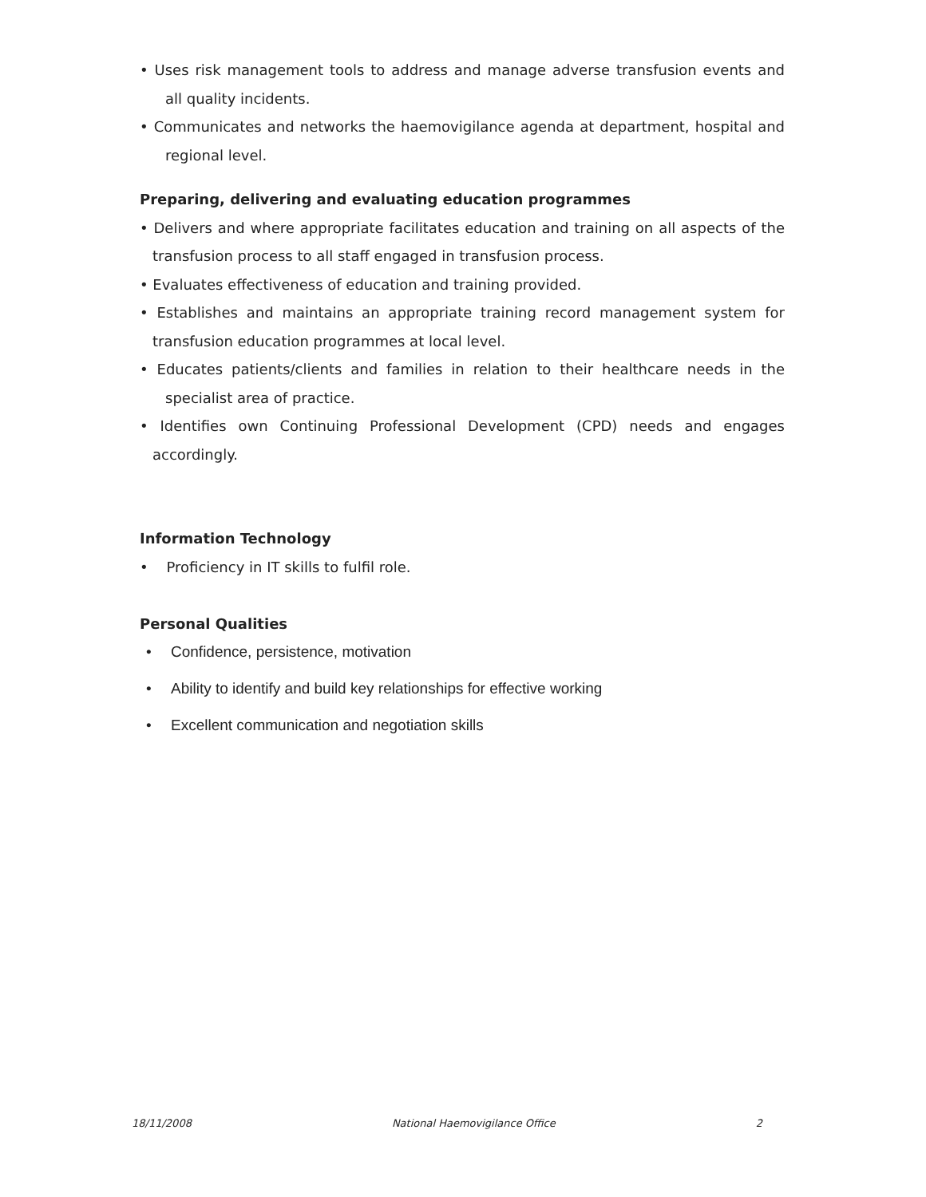• Uses risk management tools to address and manage adverse transfusion events and all quality incidents.
• Communicates and networks the haemovigilance agenda at department, hospital and regional level.
Preparing, delivering and evaluating education programmes
• Delivers and where appropriate facilitates education and training on all aspects of the transfusion process to all staff engaged in transfusion process.
• Evaluates effectiveness of education and training provided.
• Establishes and maintains an appropriate training record management system for transfusion education programmes at local level.
• Educates patients/clients and families in relation to their healthcare needs in the specialist area of practice.
• Identifies own Continuing Professional Development (CPD) needs and engages accordingly.
Information Technology
• Proficiency in IT skills to fulfil role.
Personal Qualities
• Confidence, persistence, motivation
• Ability to identify and build key relationships for effective working
• Excellent communication and negotiation skills
18/11/2008 National Haemovigilance Office 2